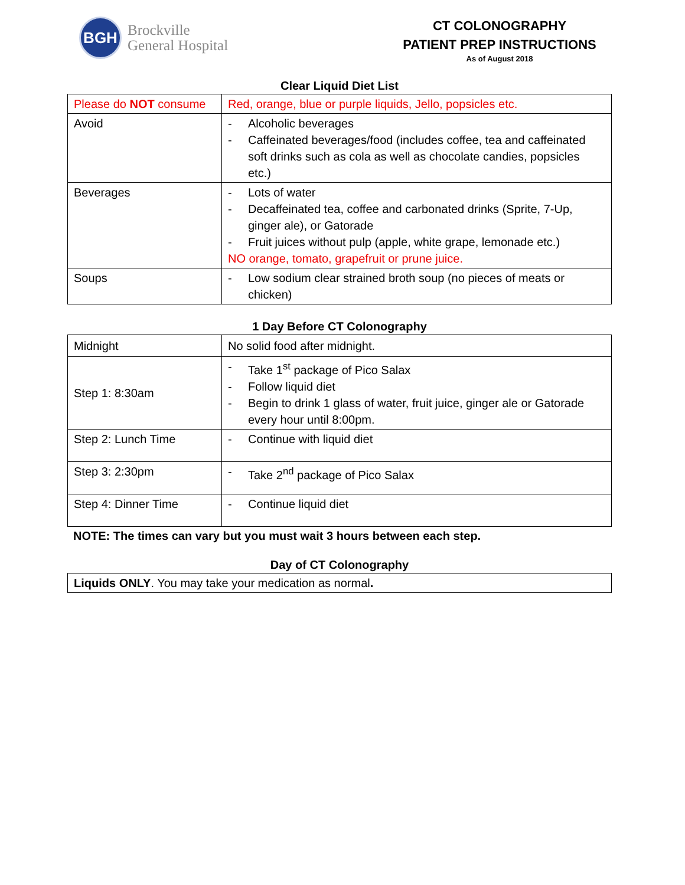BGH
Brockville
General Hospital
CT COLONOGRAPHY
PATIENT PREP INSTRUCTIONS
As of August 2018
Clear Liquid Diet List
| Please do NOT consume | Red, orange, blue or purple liquids, Jello, popsicles etc. |
| Avoid | - Alcoholic beverages - Caffeinated beverages/food (includes coffee, tea and caffeinated soft drinks such as cola as well as chocolate candies, popsicles etc.) |
| Beverages | - Lots of water - Decaffeinated tea, coffee and carbonated drinks (Sprite, 7-Up, ginger ale), or Gatorade - Fruit juices without pulp (apple, white grape, lemonade etc.) NO orange, tomato, grapefruit or prune juice. |
| Soups | - Low sodium clear strained broth soup (no pieces of meats or chicken) |
1 Day Before CT Colonography
| Midnight | No solid food after midnight. |
| Step 1: 8:30am | - Take 1<sup>st</sup> package of Pico Salax - Follow liquid diet - Begin to drink 1 glass of water, fruit juice, ginger ale or Gatorade every hour until 8:00pm. |
| Step 2: Lunch Time | - Continue with liquid diet |
| Step 3: 2:30pm | - Take 2<sup>nd</sup> package of Pico Salax |
| Step 4: Dinner Time | - Continue liquid diet |
NOTE: The times can vary but you must wait 3 hours between each step.
Day of CT Colonography
| Liquids ONLY . You may take your medication as normal . |